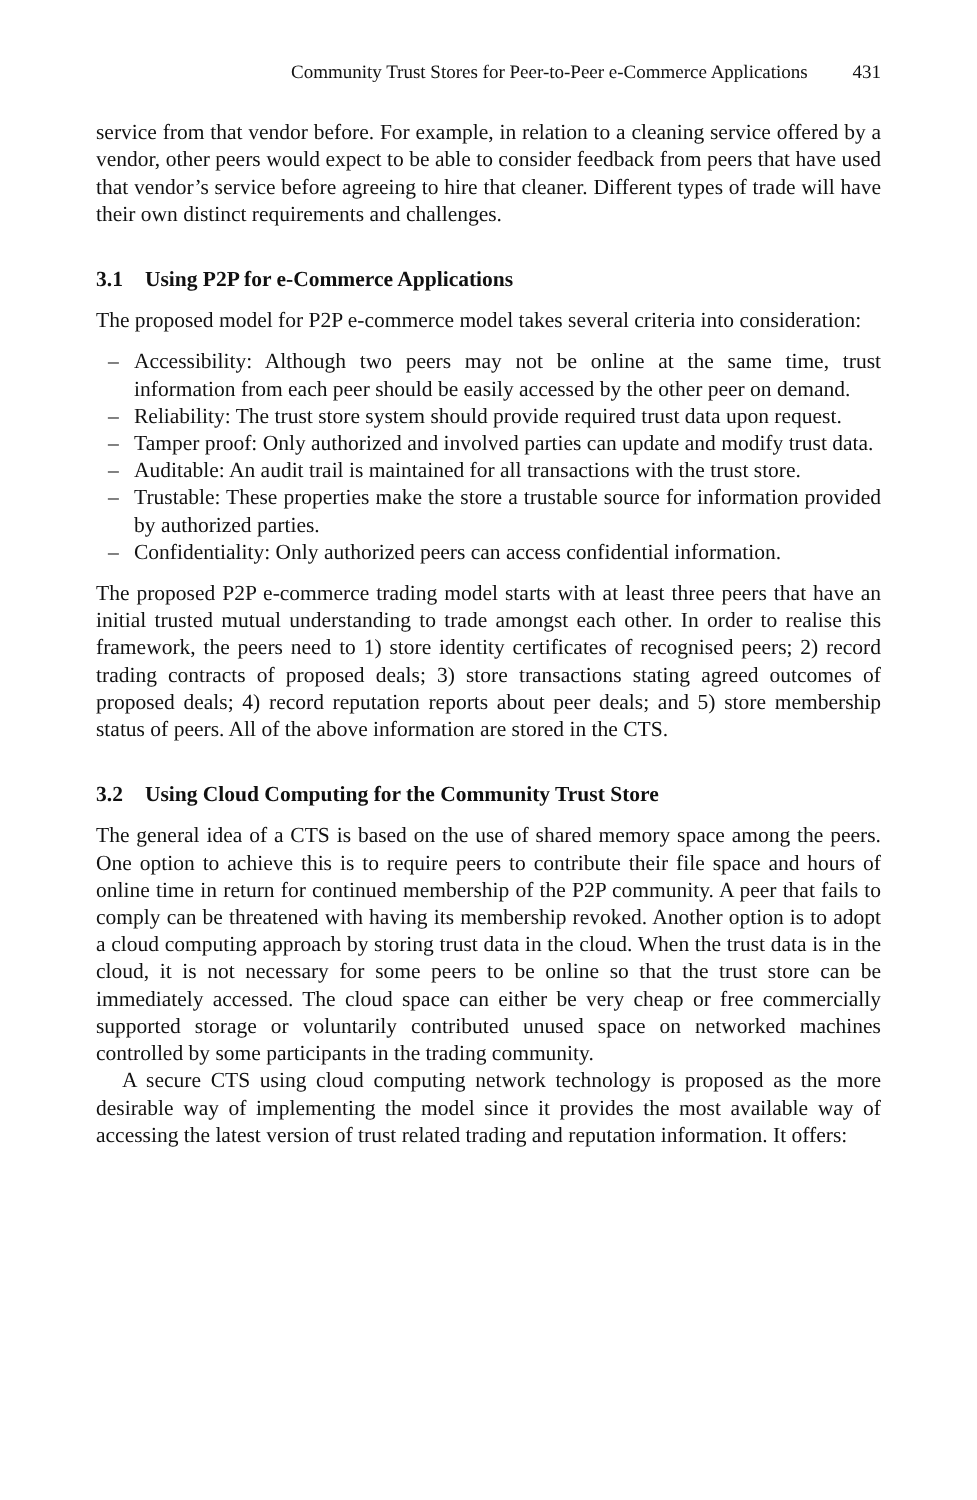Community Trust Stores for Peer-to-Peer e-Commerce Applications 431
service from that vendor before. For example, in relation to a cleaning service offered by a vendor, other peers would expect to be able to consider feedback from peers that have used that vendor’s service before agreeing to hire that cleaner. Different types of trade will have their own distinct requirements and challenges.
3.1 Using P2P for e-Commerce Applications
The proposed model for P2P e-commerce model takes several criteria into consideration:
– Accessibility: Although two peers may not be online at the same time, trust information from each peer should be easily accessed by the other peer on demand.
– Reliability: The trust store system should provide required trust data upon request.
– Tamper proof: Only authorized and involved parties can update and modify trust data.
– Auditable: An audit trail is maintained for all transactions with the trust store.
– Trustable: These properties make the store a trustable source for information provided by authorized parties.
– Confidentiality: Only authorized peers can access confidential information.
The proposed P2P e-commerce trading model starts with at least three peers that have an initial trusted mutual understanding to trade amongst each other. In order to realise this framework, the peers need to 1) store identity certificates of recognised peers; 2) record trading contracts of proposed deals; 3) store transactions stating agreed outcomes of proposed deals; 4) record reputation reports about peer deals; and 5) store membership status of peers. All of the above information are stored in the CTS.
3.2 Using Cloud Computing for the Community Trust Store
The general idea of a CTS is based on the use of shared memory space among the peers. One option to achieve this is to require peers to contribute their file space and hours of online time in return for continued membership of the P2P community. A peer that fails to comply can be threatened with having its membership revoked. Another option is to adopt a cloud computing approach by storing trust data in the cloud. When the trust data is in the cloud, it is not necessary for some peers to be online so that the trust store can be immediately accessed. The cloud space can either be very cheap or free commercially supported storage or voluntarily contributed unused space on networked machines controlled by some participants in the trading community.
A secure CTS using cloud computing network technology is proposed as the more desirable way of implementing the model since it provides the most available way of accessing the latest version of trust related trading and reputation information. It offers: